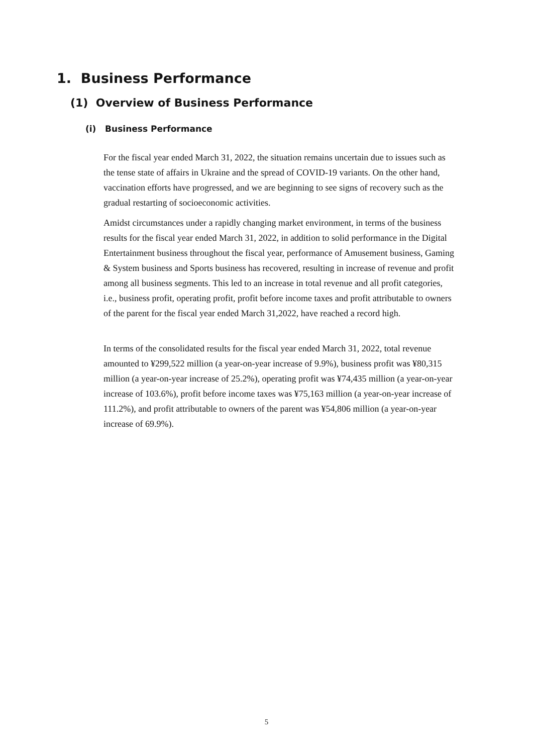1. Business Performance
(1) Overview of Business Performance
(i) Business Performance
For the fiscal year ended March 31, 2022, the situation remains uncertain due to issues such as the tense state of affairs in Ukraine and the spread of COVID-19 variants. On the other hand, vaccination efforts have progressed, and we are beginning to see signs of recovery such as the gradual restarting of socioeconomic activities.
Amidst circumstances under a rapidly changing market environment, in terms of the business results for the fiscal year ended March 31, 2022, in addition to solid performance in the Digital Entertainment business throughout the fiscal year, performance of Amusement business, Gaming & System business and Sports business has recovered, resulting in increase of revenue and profit among all business segments. This led to an increase in total revenue and all profit categories, i.e., business profit, operating profit, profit before income taxes and profit attributable to owners of the parent for the fiscal year ended March 31,2022, have reached a record high.
In terms of the consolidated results for the fiscal year ended March 31, 2022, total revenue amounted to ¥299,522 million (a year-on-year increase of 9.9%), business profit was ¥80,315 million (a year-on-year increase of 25.2%), operating profit was ¥74,435 million (a year-on-year increase of 103.6%), profit before income taxes was ¥75,163 million (a year-on-year increase of 111.2%), and profit attributable to owners of the parent was ¥54,806 million (a year-on-year increase of 69.9%).
5